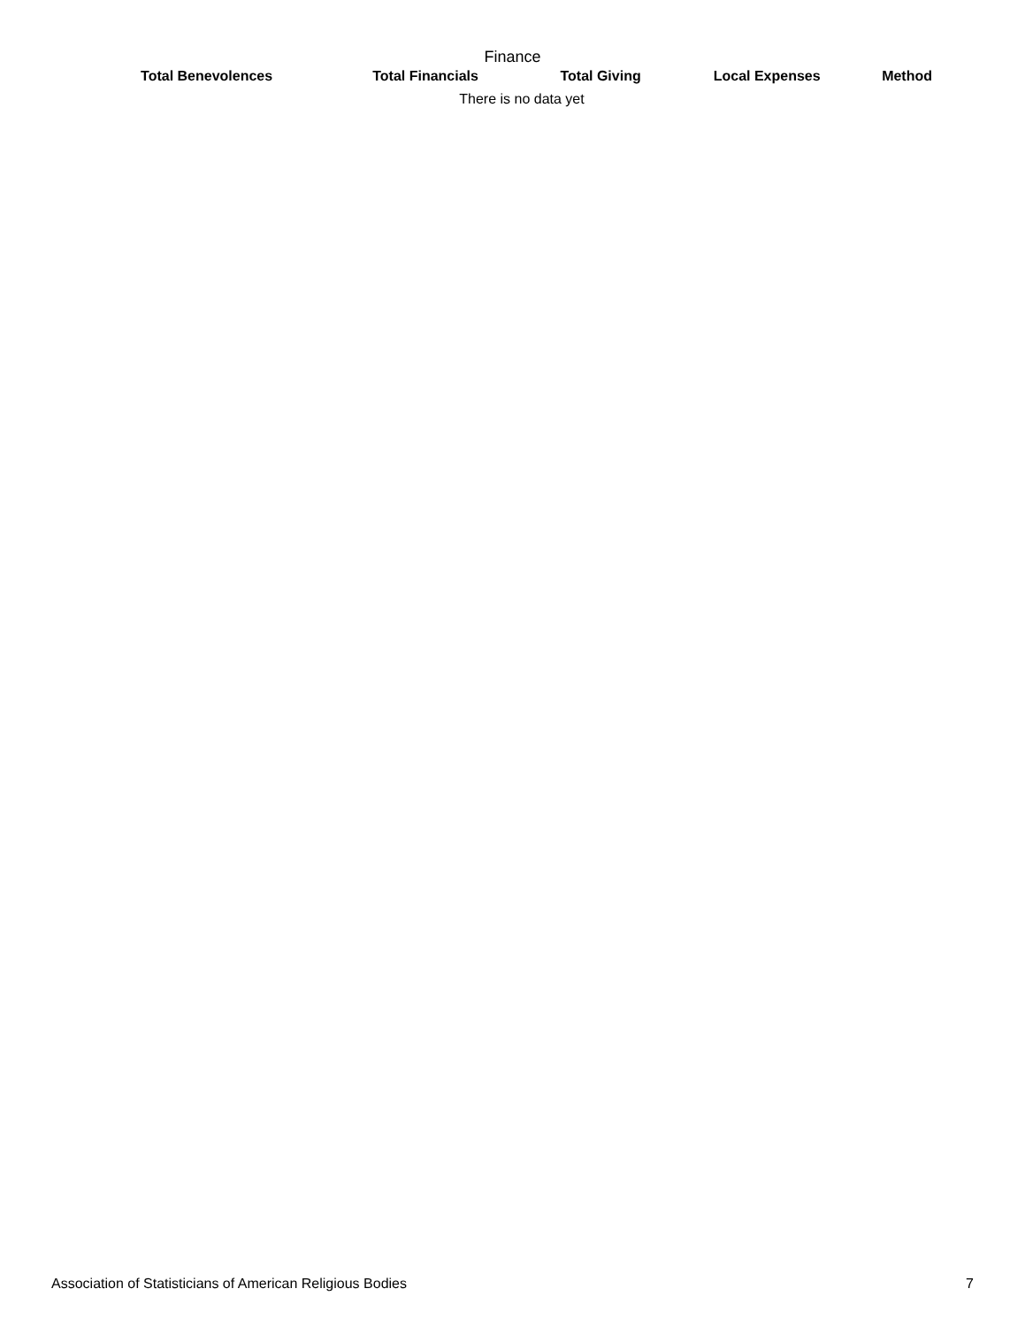Finance
| Total Benevolences | Total Financials | Total Giving | Local Expenses | Method |
| --- | --- | --- | --- | --- |
| There is no data yet | | | | |
Association of Statisticians of American Religious Bodies 7